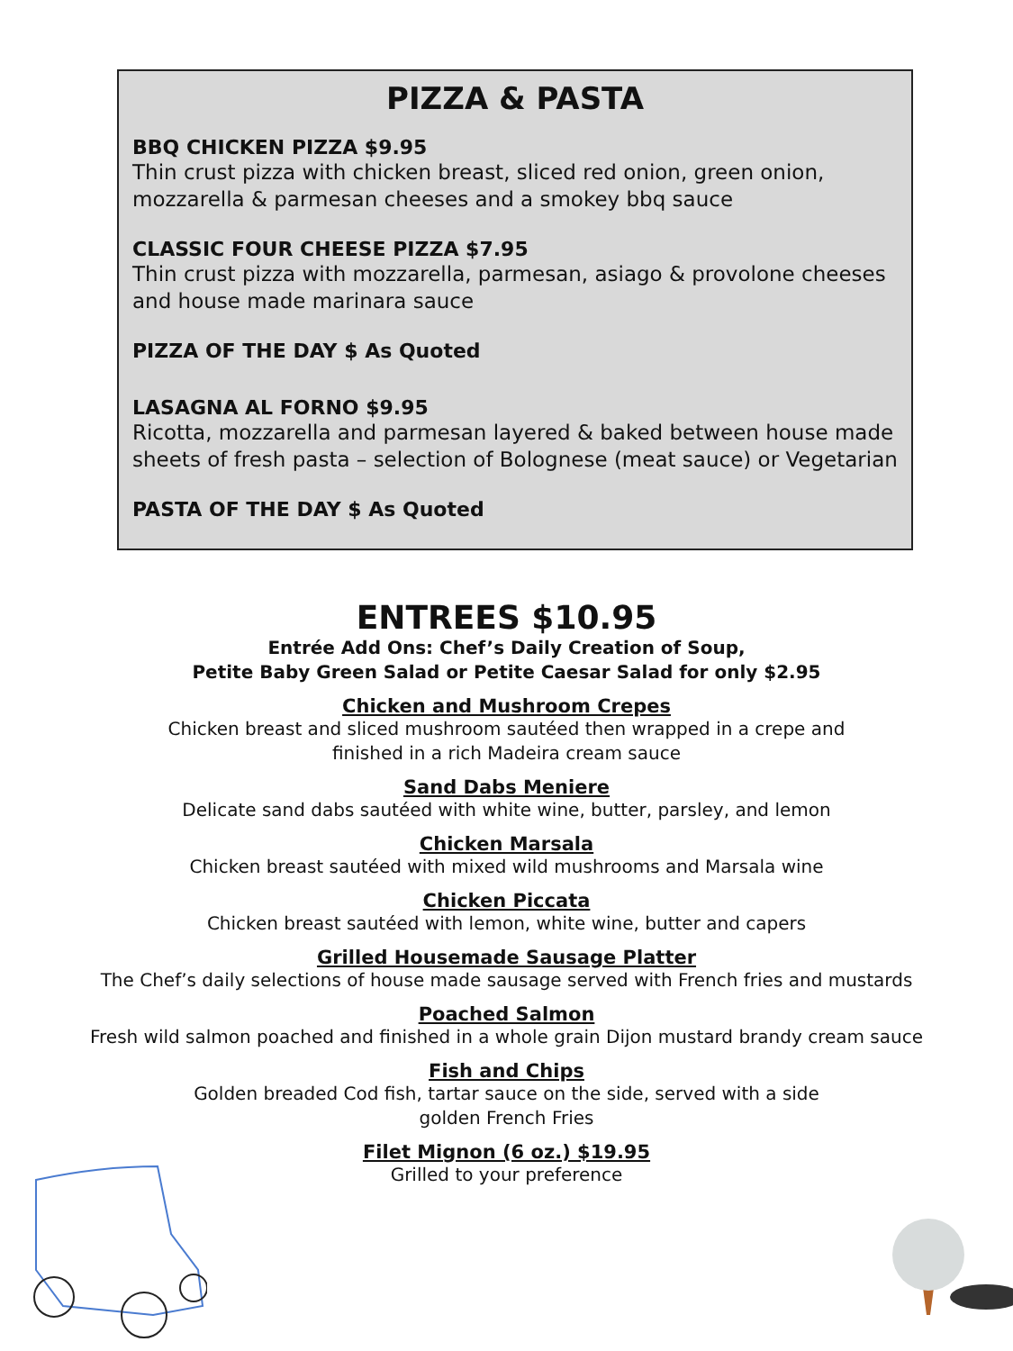PIZZA & PASTA
BBQ CHICKEN PIZZA $9.95
Thin crust pizza with chicken breast, sliced red onion, green onion, mozzarella & parmesan cheeses and a smokey bbq sauce
CLASSIC FOUR CHEESE PIZZA $7.95
Thin crust pizza with mozzarella, parmesan, asiago & provolone cheeses and house made marinara sauce
PIZZA OF THE DAY $ As Quoted
LASAGNA AL FORNO $9.95
Ricotta, mozzarella and parmesan layered & baked between house made sheets of fresh pasta – selection of Bolognese (meat sauce) or Vegetarian
PASTA OF THE DAY $ As Quoted
ENTREES $10.95
Entrée Add Ons: Chef’s Daily Creation of Soup,
Petite Baby Green Salad or Petite Caesar Salad for only $2.95
Chicken and Mushroom Crepes
Chicken breast and sliced mushroom sautéed then wrapped in a crepe and
finished in a rich Madeira cream sauce
Sand Dabs Meniere
Delicate sand dabs sautéed with white wine, butter, parsley, and lemon
Chicken Marsala
Chicken breast sautéed with mixed wild mushrooms and Marsala wine
Chicken Piccata
Chicken breast sautéed with lemon, white wine, butter and capers
Grilled Housemade Sausage Platter
The Chef’s daily selections of house made sausage served with French fries and mustards
Poached Salmon
Fresh wild salmon poached and finished in a whole grain Dijon mustard brandy cream sauce
Fish and Chips
Golden breaded Cod fish, tartar sauce on the side, served with a side
golden French Fries
Filet Mignon (6 oz.) $19.95
Grilled to your preference